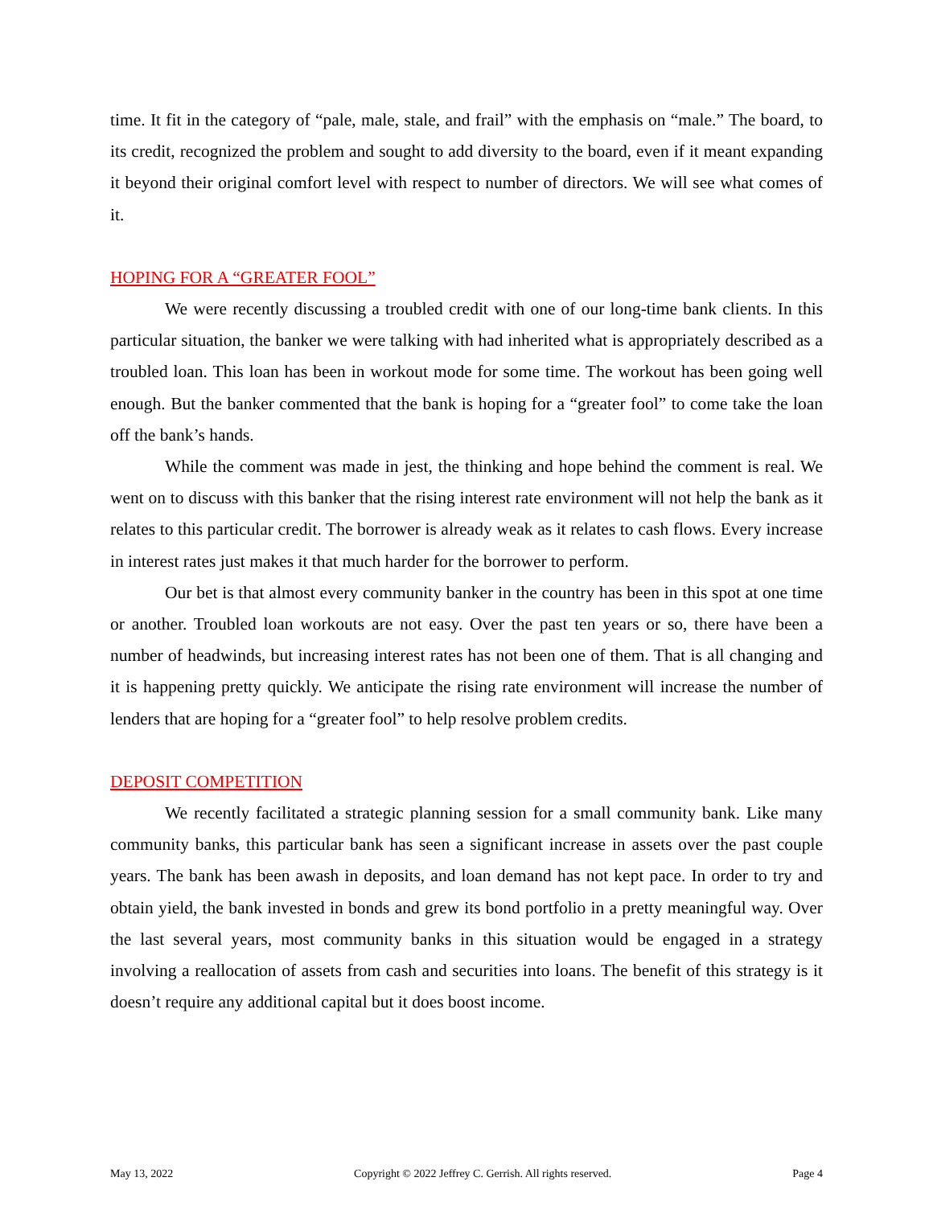time. It fit in the category of “pale, male, stale, and frail” with the emphasis on “male.” The board, to its credit, recognized the problem and sought to add diversity to the board, even if it meant expanding it beyond their original comfort level with respect to number of directors. We will see what comes of it.
HOPING FOR A “GREATER FOOL”
We were recently discussing a troubled credit with one of our long-time bank clients. In this particular situation, the banker we were talking with had inherited what is appropriately described as a troubled loan. This loan has been in workout mode for some time. The workout has been going well enough. But the banker commented that the bank is hoping for a “greater fool” to come take the loan off the bank’s hands.
While the comment was made in jest, the thinking and hope behind the comment is real. We went on to discuss with this banker that the rising interest rate environment will not help the bank as it relates to this particular credit. The borrower is already weak as it relates to cash flows. Every increase in interest rates just makes it that much harder for the borrower to perform.
Our bet is that almost every community banker in the country has been in this spot at one time or another. Troubled loan workouts are not easy. Over the past ten years or so, there have been a number of headwinds, but increasing interest rates has not been one of them. That is all changing and it is happening pretty quickly. We anticipate the rising rate environment will increase the number of lenders that are hoping for a “greater fool” to help resolve problem credits.
DEPOSIT COMPETITION
We recently facilitated a strategic planning session for a small community bank. Like many community banks, this particular bank has seen a significant increase in assets over the past couple years. The bank has been awash in deposits, and loan demand has not kept pace. In order to try and obtain yield, the bank invested in bonds and grew its bond portfolio in a pretty meaningful way. Over the last several years, most community banks in this situation would be engaged in a strategy involving a reallocation of assets from cash and securities into loans. The benefit of this strategy is it doesn’t require any additional capital but it does boost income.
May 13, 2022 Copyright © 2022 Jeffrey C. Gerrish. All rights reserved. Page 4